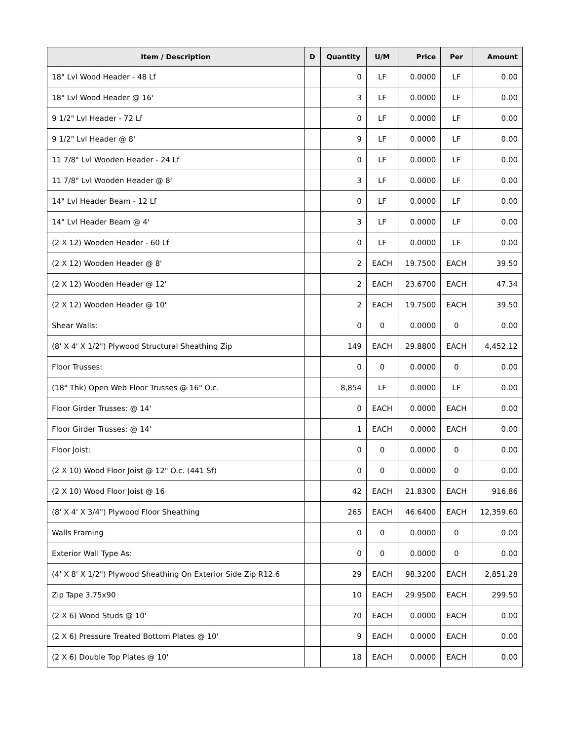| Item / Description | D | Quantity | U/M | Price | Per | Amount |
| --- | --- | --- | --- | --- | --- | --- |
| 18" Lvl Wood Header - 48 Lf | | 0 | LF | 0.0000 | LF | 0.00 |
| 18" Lvl Wood Header @ 16' | | 3 | LF | 0.0000 | LF | 0.00 |
| 9 1/2" Lvl Header - 72 Lf | | 0 | LF | 0.0000 | LF | 0.00 |
| 9 1/2" Lvl Header @ 8' | | 9 | LF | 0.0000 | LF | 0.00 |
| 11 7/8" Lvl Wooden Header - 24 Lf | | 0 | LF | 0.0000 | LF | 0.00 |
| 11 7/8" Lvl Wooden Header @ 8' | | 3 | LF | 0.0000 | LF | 0.00 |
| 14" Lvl Header Beam - 12 Lf | | 0 | LF | 0.0000 | LF | 0.00 |
| 14" Lvl Header Beam @ 4' | | 3 | LF | 0.0000 | LF | 0.00 |
| (2 X 12) Wooden Header - 60 Lf | | 0 | LF | 0.0000 | LF | 0.00 |
| (2 X 12) Wooden Header @ 8' | | 2 | EACH | 19.7500 | EACH | 39.50 |
| (2 X 12) Wooden Header @ 12' | | 2 | EACH | 23.6700 | EACH | 47.34 |
| (2 X 12) Wooden Header @ 10' | | 2 | EACH | 19.7500 | EACH | 39.50 |
| Shear Walls: | | 0 | 0 | 0.0000 | 0 | 0.00 |
| (8' X 4' X 1/2") Plywood Structural Sheathing Zip | | 149 | EACH | 29.8800 | EACH | 4,452.12 |
| Floor Trusses: | | 0 | 0 | 0.0000 | 0 | 0.00 |
| (18" Thk) Open Web Floor Trusses @ 16" O.c. | | 8,854 | LF | 0.0000 | LF | 0.00 |
| Floor Girder Trusses: @ 14' | | 0 | EACH | 0.0000 | EACH | 0.00 |
| Floor Girder Trusses: @ 14' | | 1 | EACH | 0.0000 | EACH | 0.00 |
| Floor Joist: | | 0 | 0 | 0.0000 | 0 | 0.00 |
| (2 X 10) Wood Floor Joist @ 12" O.c. (441 Sf) | | 0 | 0 | 0.0000 | 0 | 0.00 |
| (2 X 10) Wood Floor Joist @ 16 | | 42 | EACH | 21.8300 | EACH | 916.86 |
| (8' X 4' X 3/4") Plywood Floor Sheathing | | 265 | EACH | 46.6400 | EACH | 12,359.60 |
| Walls Framing | | 0 | 0 | 0.0000 | 0 | 0.00 |
| Exterior Wall Type As: | | 0 | 0 | 0.0000 | 0 | 0.00 |
| (4' X 8' X 1/2") Plywood Sheathing On Exterior Side Zip R12.6 | | 29 | EACH | 98.3200 | EACH | 2,851.28 |
| Zip Tape 3.75x90 | | 10 | EACH | 29.9500 | EACH | 299.50 |
| (2 X 6) Wood Studs @ 10' | | 70 | EACH | 0.0000 | EACH | 0.00 |
| (2 X 6) Pressure Treated Bottom Plates @ 10' | | 9 | EACH | 0.0000 | EACH | 0.00 |
| (2 X 6) Double Top Plates @ 10' | | 18 | EACH | 0.0000 | EACH | 0.00 |